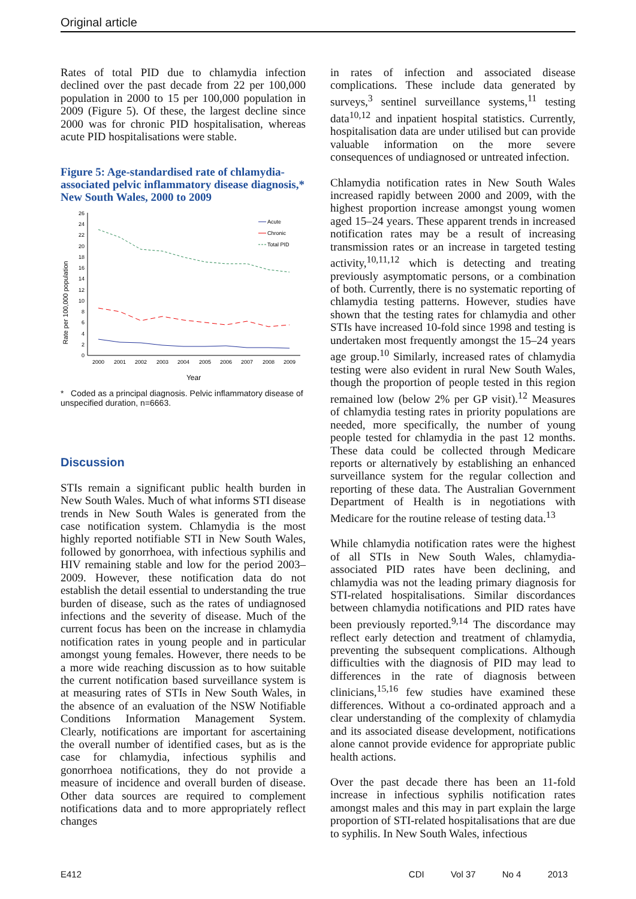Original article
Rates of total PID due to chlamydia infection declined over the past decade from 22 per 100,000 population in 2000 to 15 per 100,000 population in 2009 (Figure 5). Of these, the largest decline since 2000 was for chronic PID hospitalisation, whereas acute PID hospitalisations were stable.
Figure 5: Age-standardised rate of chlamydia-associated pelvic inflammatory disease diagnosis,* New South Wales, 2000 to 2009
Rate per 100,000 population
0
2
4
6
8
10
12
14
16
18
20
22
24
26
2000
2001
2002
2003
2004
2005
2006
2007
2008
2009
Year
Acute
Chronic
Total PID
* Coded as a principal diagnosis. Pelvic inflammatory disease of unspecified duration, n=6663.
Discussion
STIs remain a significant public health burden in New South Wales. Much of what informs STI disease trends in New South Wales is generated from the case notification system. Chlamydia is the most highly reported notifiable STI in New South Wales, followed by gonorrhoea, with infectious syphilis and HIV remaining stable and low for the period 2003–2009. However, these notification data do not establish the detail essential to understanding the true burden of disease, such as the rates of undiagnosed infections and the severity of disease. Much of the current focus has been on the increase in chlamydia notification rates in young people and in particular amongst young females. However, there needs to be a more wide reaching discussion as to how suitable the current notification based surveillance system is at measuring rates of STIs in New South Wales, in the absence of an evaluation of the NSW Notifiable Conditions Information Management System. Clearly, notifications are important for ascertaining the overall number of identified cases, but as is the case for chlamydia, infectious syphilis and gonorrhoea notifications, they do not provide a measure of incidence and overall burden of disease. Other data sources are required to complement notifications data and to more appropriately reflect changes
in rates of infection and associated disease complications. These include data generated by surveys,<sup>3</sup> sentinel surveillance systems,<sup>11</sup> testing data<sup>10,12</sup> and inpatient hospital statistics. Currently, hospitalisation data are under utilised but can provide valuable information on the more severe consequences of undiagnosed or untreated infection.
Chlamydia notification rates in New South Wales increased rapidly between 2000 and 2009, with the highest proportion increase amongst young women aged 15–24 years. These apparent trends in increased notification rates may be a result of increasing transmission rates or an increase in targeted testing activity,<sup>10,11,12</sup> which is detecting and treating previously asymptomatic persons, or a combination of both. Currently, there is no systematic reporting of chlamydia testing patterns. However, studies have shown that the testing rates for chlamydia and other STIs have increased 10-fold since 1998 and testing is undertaken most frequently amongst the 15–24 years age group.<sup>10</sup> Similarly, increased rates of chlamydia testing were also evident in rural New South Wales, though the proportion of people tested in this region remained low (below 2% per GP visit).<sup>12</sup> Measures of chlamydia testing rates in priority populations are needed, more specifically, the number of young people tested for chlamydia in the past 12 months. These data could be collected through Medicare reports or alternatively by establishing an enhanced surveillance system for the regular collection and reporting of these data. The Australian Government Department of Health is in negotiations with Medicare for the routine release of testing data.<sup>13</sup>
While chlamydia notification rates were the highest of all STIs in New South Wales, chlamydia-associated PID rates have been declining, and chlamydia was not the leading primary diagnosis for STI-related hospitalisations. Similar discordances between chlamydia notifications and PID rates have been previously reported.<sup>9,14</sup> The discordance may reflect early detection and treatment of chlamydia, preventing the subsequent complications. Although difficulties with the diagnosis of PID may lead to differences in the rate of diagnosis between clinicians,<sup>15,16</sup> few studies have examined these differences. Without a co-ordinated approach and a clear understanding of the complexity of chlamydia and its associated disease development, notifications alone cannot provide evidence for appropriate public health actions.
Over the past decade there has been an 11-fold increase in infectious syphilis notification rates amongst males and this may in part explain the large proportion of STI-related hospitalisations that are due to syphilis. In New South Wales, infectious
E412 CDI Vol 37 No 4 2013